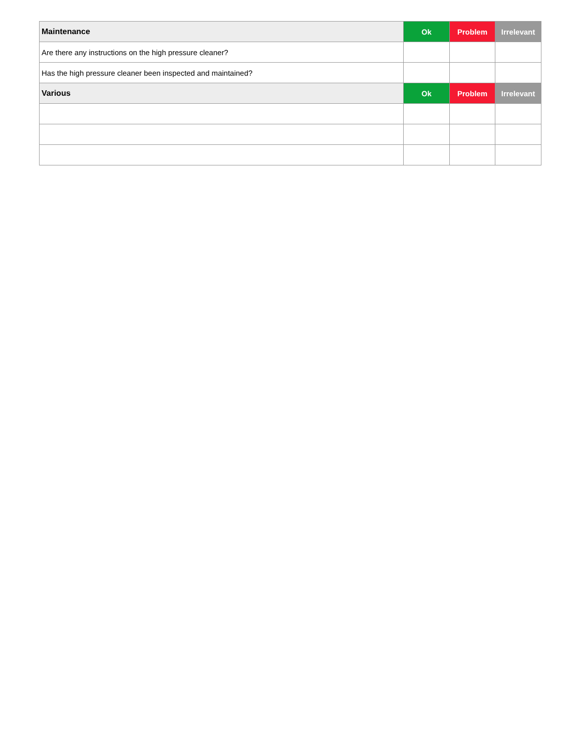| Maintenance | Ok | Problem | Irrelevant |
| --- | --- | --- | --- |
| Are there any instructions on the high pressure cleaner? | | | |
| Has the high pressure cleaner been inspected and maintained? | | | |
| Various | Ok | Problem | Irrelevant |